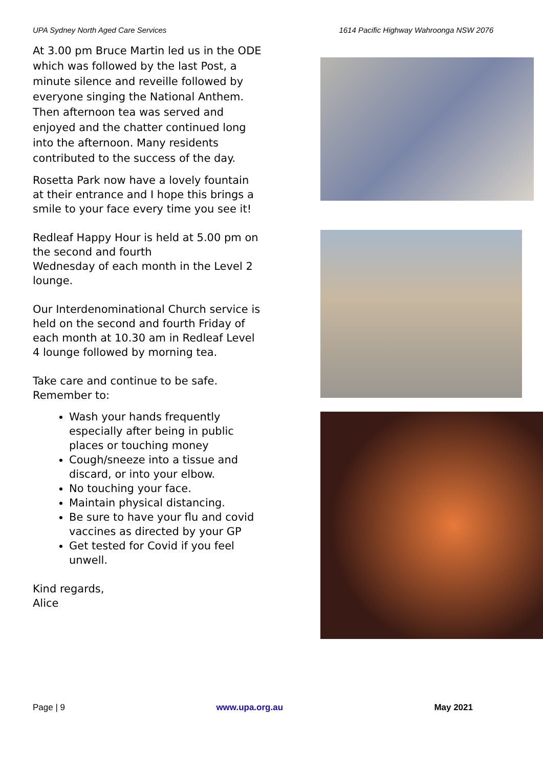UPA Sydney North Aged Care Services 1614 Pacific Highway Wahroonga NSW 2076
At 3.00 pm Bruce Martin led us in the ODE which was followed by the last Post, a minute silence and reveille followed by everyone singing the National Anthem. Then afternoon tea was served and enjoyed and the chatter continued long into the afternoon. Many residents contributed to the success of the day.
Rosetta Park now have a lovely fountain at their entrance and I hope this brings a smile to your face every time you see it!
Redleaf Happy Hour is held at 5.00 pm on the second and fourth
Wednesday of each month in the Level 2 lounge.
Our Interdenominational Church service is held on the second and fourth Friday of each month at 10.30 am in Redleaf Level 4 lounge followed by morning tea.
Take care and continue to be safe.
Remember to:
Wash your hands frequently especially after being in public places or touching money
Cough/sneeze into a tissue and discard, or into your elbow.
No touching your face.
Maintain physical distancing.
Be sure to have your flu and covid vaccines as directed by your GP
Get tested for Covid if you feel unwell.
Kind regards,
Alice
Page | 9 www.upa.org.au May 2021